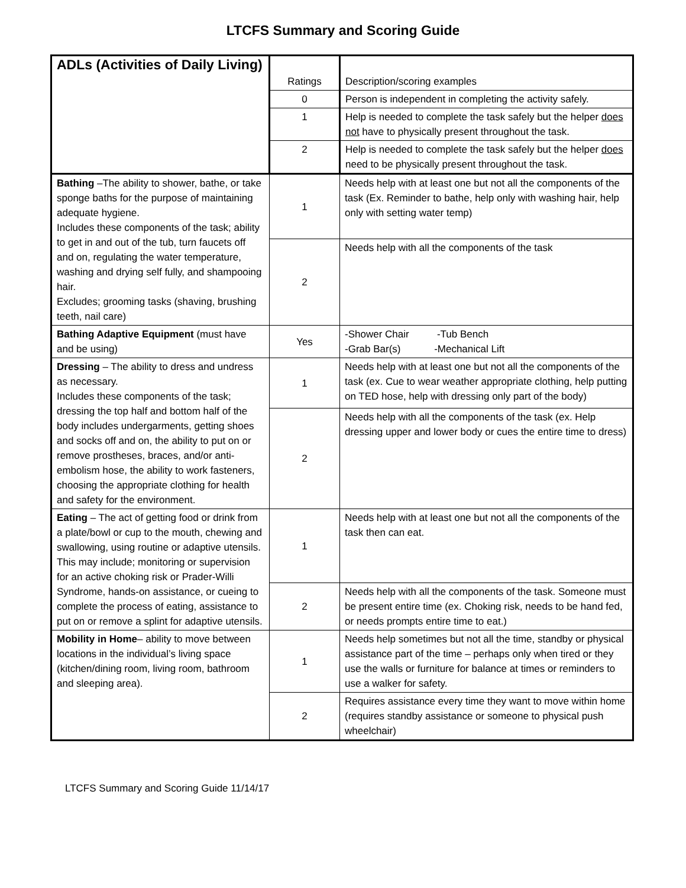LTCFS Summary and Scoring Guide
| ADLs (Activities of Daily Living) | Ratings | Description/scoring examples |
| | 0 | Person is independent in completing the activity safely. |
| | 1 | Help is needed to complete the task safely but the helper does not have to physically present throughout the task. |
| | 2 | Help is needed to complete the task safely but the helper does need to be physically present throughout the task. |
| Bathing –The ability to shower, bathe, or take sponge baths for the purpose of maintaining adequate hygiene. Includes these components of the task; ability to get in and out of the tub, turn faucets off and on, regulating the water temperature, washing and drying self fully, and shampooing hair. Excludes; grooming tasks (shaving, brushing teeth, nail care) | 1 | Needs help with at least one but not all the components of the task (Ex. Reminder to bathe, help only with washing hair, help only with setting water temp) |
| | 2 | Needs help with all the components of the task |
| Bathing Adaptive Equipment (must have and be using) | Yes | -Shower Chair -Tub Bench -Grab Bar(s) -Mechanical Lift |
| Dressing – The ability to dress and undress as necessary. Includes these components of the task; dressing the top half and bottom half of the body includes undergarments, getting shoes and socks off and on, the ability to put on or remove prostheses, braces, and/or anti-embolism hose, the ability to work fasteners, choosing the appropriate clothing for health and safety for the environment. | 1 | Needs help with at least one but not all the components of the task (ex. Cue to wear weather appropriate clothing, help putting on TED hose, help with dressing only part of the body) |
| | 2 | Needs help with all the components of the task (ex. Help dressing upper and lower body or cues the entire time to dress) |
| Eating – The act of getting food or drink from a plate/bowl or cup to the mouth, chewing and swallowing, using routine or adaptive utensils. This may include; monitoring or supervision for an active choking risk or Prader-Willi Syndrome, hands-on assistance, or cueing to complete the process of eating, assistance to put on or remove a splint for adaptive utensils. | 1 | Needs help with at least one but not all the components of the task then can eat. |
| | 2 | Needs help with all the components of the task. Someone must be present entire time (ex. Choking risk, needs to be hand fed, or needs prompts entire time to eat.) |
| Mobility in Home – ability to move between locations in the individual’s living space (kitchen/dining room, living room, bathroom and sleeping area). | 1 | Needs help sometimes but not all the time, standby or physical assistance part of the time – perhaps only when tired or they use the walls or furniture for balance at times or reminders to use a walker for safety. |
| | 2 | Requires assistance every time they want to move within home (requires standby assistance or someone to physical push wheelchair) |
LTCFS Summary and Scoring Guide 11/14/17